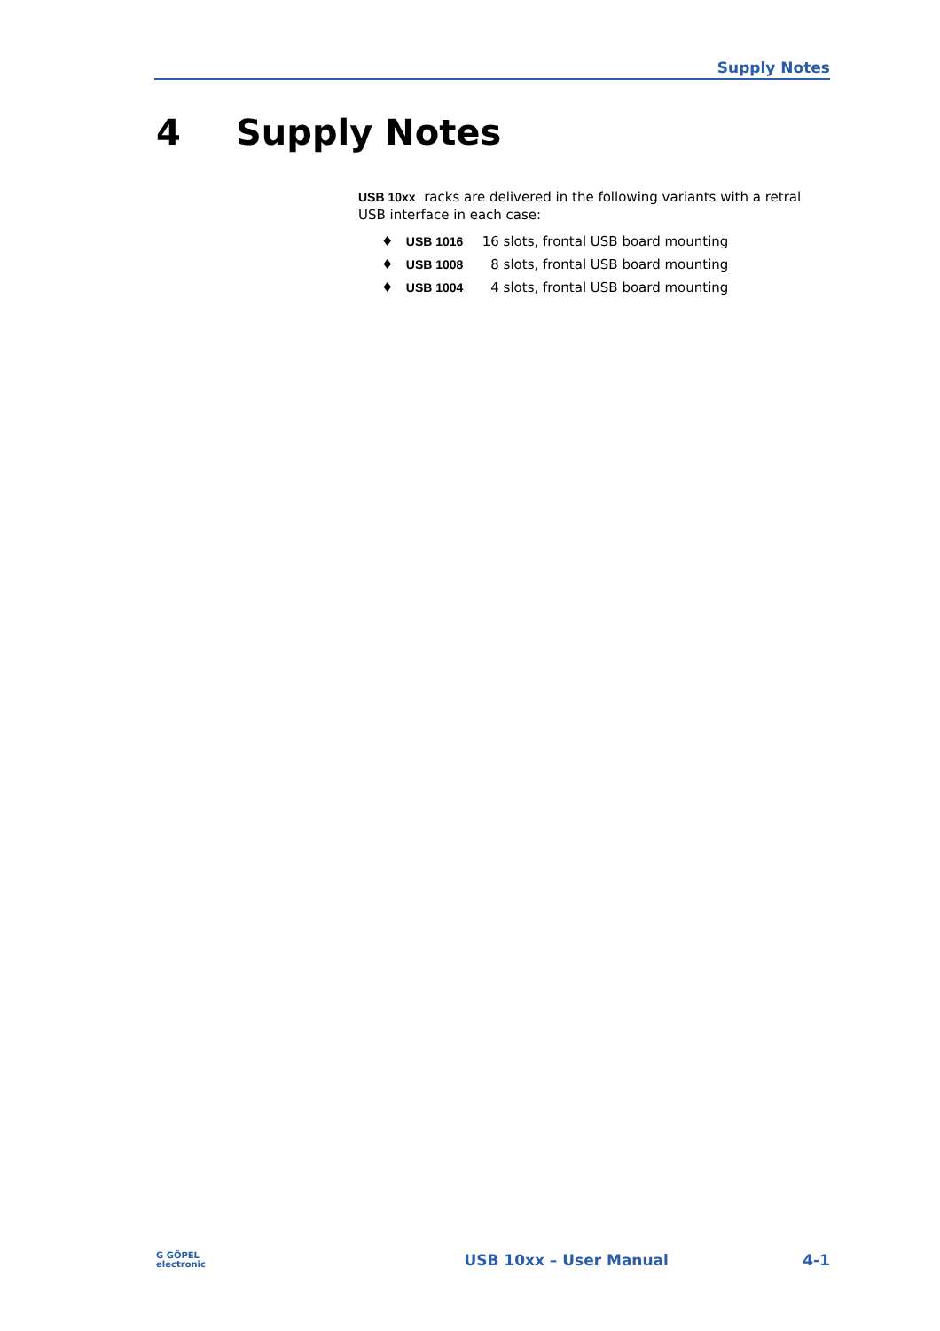Supply Notes
4 Supply Notes
USB 10xx racks are delivered in the following variants with a retral USB interface in each case:
♦ USB 1016 16 slots, frontal USB board mounting
♦ USB 1008 8 slots, frontal USB board mounting
♦ USB 1004 4 slots, frontal USB board mounting
G GÖPEL
electronic
USB 10xx – User Manual 4-1